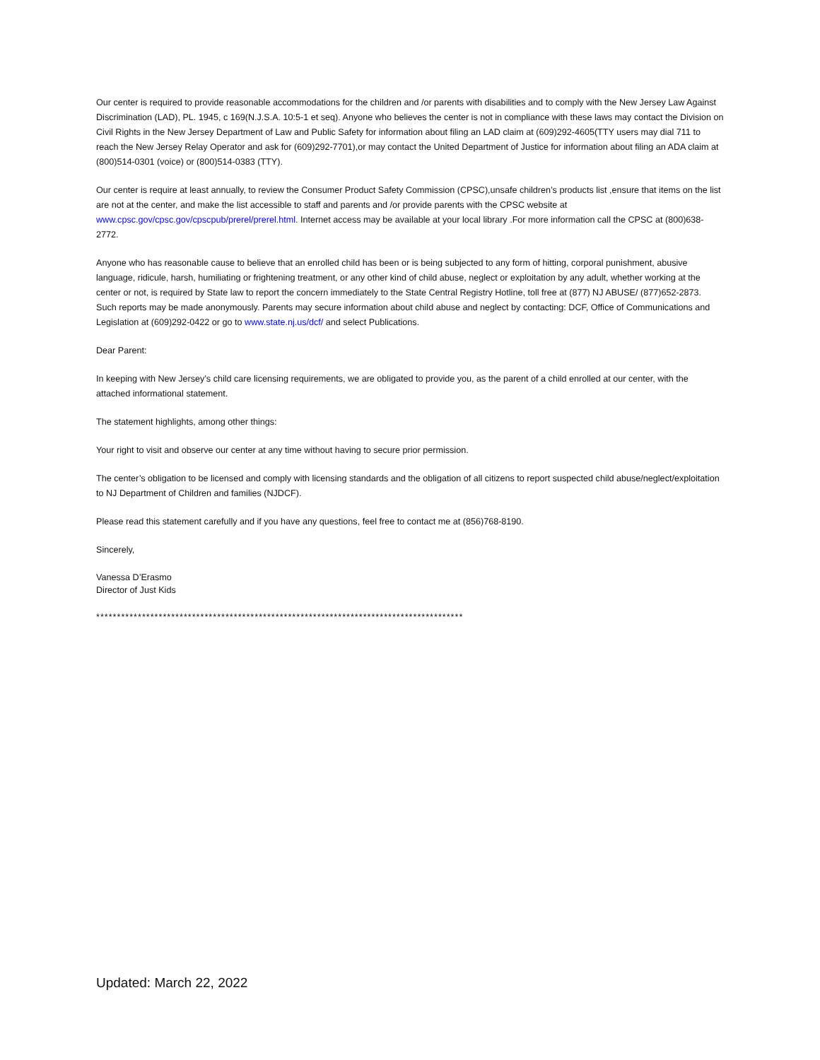Our center is required to provide reasonable accommodations for the children and /or parents with disabilities and to comply with the New Jersey Law Against Discrimination (LAD), PL. 1945, c 169(N.J.S.A. 10:5-1 et seq). Anyone who believes the center is not in compliance with these laws may contact the Division on Civil Rights in the New Jersey Department of Law and Public Safety for information about filing an LAD claim at (609)292-4605(TTY users may dial 711 to reach the New Jersey Relay Operator and ask for (609)292-7701),or may contact the United Department of Justice for information about filing an ADA claim at (800)514-0301 (voice) or (800)514-0383 (TTY).
Our center is require at least annually, to review the Consumer Product Safety Commission (CPSC),unsafe children’s products list ,ensure that items on the list are not at the center, and make the list accessible to staff and parents and /or provide parents with the CPSC website at www.cpsc.gov/cpsc.gov/cpscpub/prerel/prerel.html. Internet access may be available at your local library .For more information call the CPSC at (800)638-2772.
Anyone who has reasonable cause to believe that an enrolled child has been or is being subjected to any form of hitting, corporal punishment, abusive language, ridicule, harsh, humiliating or frightening treatment, or any other kind of child abuse, neglect or exploitation by any adult, whether working at the center or not, is required by State law to report the concern immediately to the State Central Registry Hotline, toll free at (877) NJ ABUSE/ (877)652-2873. Such reports may be made anonymously. Parents may secure information about child abuse and neglect by contacting: DCF, Office of Communications and Legislation at (609)292-0422 or go to www.state.nj.us/dcf/ and select Publications.
Dear Parent:
In keeping with New Jersey’s child care licensing requirements, we are obligated to provide you, as the parent of a child enrolled at our center, with the attached informational statement.
The statement highlights, among other things:
Your right to visit and observe our center at any time without having to secure prior permission.
The center’s obligation to be licensed and comply with licensing standards and the obligation of all citizens to report suspected child abuse/neglect/exploitation to NJ Department of Children and families (NJDCF).
Please read this statement carefully and if you have any questions, feel free to contact me at (856)768-8190.
Sincerely,
Vanessa D’Erasmo
Director of Just Kids
****************************************************************************************
Updated: March 22, 2022